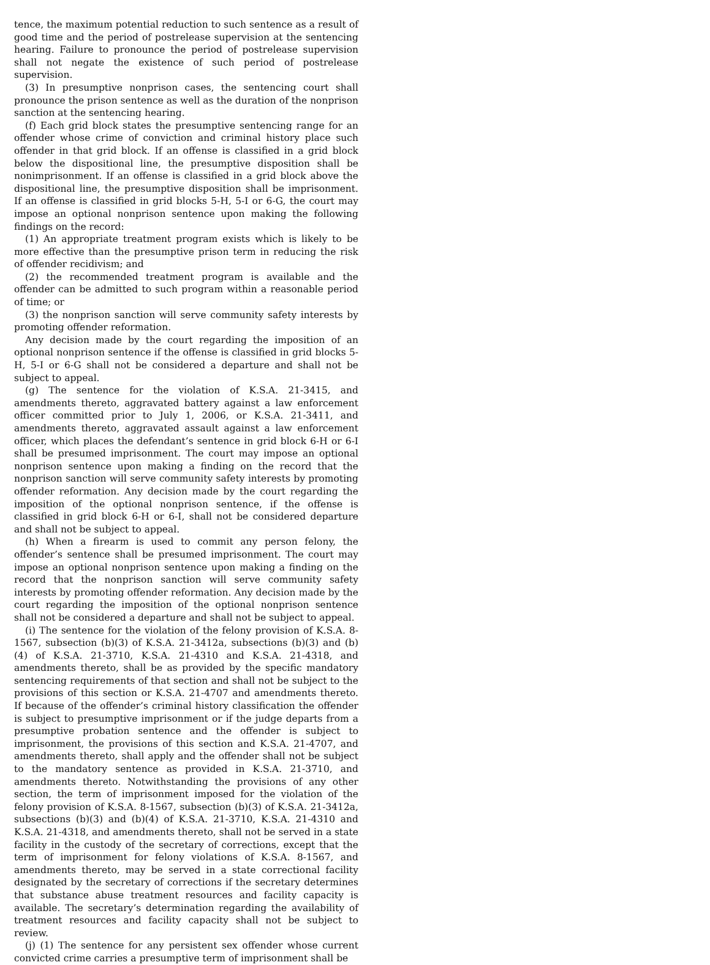tence, the maximum potential reduction to such sentence as a result of good time and the period of postrelease supervision at the sentencing hearing. Failure to pronounce the period of postrelease supervision shall not negate the existence of such period of postrelease supervision.
(3) In presumptive nonprison cases, the sentencing court shall pronounce the prison sentence as well as the duration of the nonprison sanction at the sentencing hearing.
(f) Each grid block states the presumptive sentencing range for an offender whose crime of conviction and criminal history place such offender in that grid block. If an offense is classified in a grid block below the dispositional line, the presumptive disposition shall be nonimprisonment. If an offense is classified in a grid block above the dispositional line, the presumptive disposition shall be imprisonment. If an offense is classified in grid blocks 5-H, 5-I or 6-G, the court may impose an optional nonprison sentence upon making the following findings on the record:
(1) An appropriate treatment program exists which is likely to be more effective than the presumptive prison term in reducing the risk of offender recidivism; and
(2) the recommended treatment program is available and the offender can be admitted to such program within a reasonable period of time; or
(3) the nonprison sanction will serve community safety interests by promoting offender reformation.
Any decision made by the court regarding the imposition of an optional nonprison sentence if the offense is classified in grid blocks 5-H, 5-I or 6-G shall not be considered a departure and shall not be subject to appeal.
(g) The sentence for the violation of K.S.A. 21-3415, and amendments thereto, aggravated battery against a law enforcement officer committed prior to July 1, 2006, or K.S.A. 21-3411, and amendments thereto, aggravated assault against a law enforcement officer, which places the defendant’s sentence in grid block 6-H or 6-I shall be presumed imprisonment. The court may impose an optional nonprison sentence upon making a finding on the record that the nonprison sanction will serve community safety interests by promoting offender reformation. Any decision made by the court regarding the imposition of the optional nonprison sentence, if the offense is classified in grid block 6-H or 6-I, shall not be considered departure and shall not be subject to appeal.
(h) When a firearm is used to commit any person felony, the offender’s sentence shall be presumed imprisonment. The court may impose an optional nonprison sentence upon making a finding on the record that the nonprison sanction will serve community safety interests by promoting offender reformation. Any decision made by the court regarding the imposition of the optional nonprison sentence shall not be considered a departure and shall not be subject to appeal.
(i) The sentence for the violation of the felony provision of K.S.A. 8-1567, subsection (b)(3) of K.S.A. 21-3412a, subsections (b)(3) and (b)(4) of K.S.A. 21-3710, K.S.A. 21-4310 and K.S.A. 21-4318, and amendments thereto, shall be as provided by the specific mandatory sentencing requirements of that section and shall not be subject to the provisions of this section or K.S.A. 21-4707 and amendments thereto. If because of the offender’s criminal history classification the offender is subject to presumptive imprisonment or if the judge departs from a presumptive probation sentence and the offender is subject to imprisonment, the provisions of this section and K.S.A. 21-4707, and amendments thereto, shall apply and the offender shall not be subject to the mandatory sentence as provided in K.S.A. 21-3710, and amendments thereto. Notwithstanding the provisions of any other section, the term of imprisonment imposed for the violation of the felony provision of K.S.A. 8-1567, subsection (b)(3) of K.S.A. 21-3412a, subsections (b)(3) and (b)(4) of K.S.A. 21-3710, K.S.A. 21-4310 and K.S.A. 21-4318, and amendments thereto, shall not be served in a state facility in the custody of the secretary of corrections, except that the term of imprisonment for felony violations of K.S.A. 8-1567, and amendments thereto, may be served in a state correctional facility designated by the secretary of corrections if the secretary determines that substance abuse treatment resources and facility capacity is available. The secretary’s determination regarding the availability of treatment resources and facility capacity shall not be subject to review.
(j) (1) The sentence for any persistent sex offender whose current convicted crime carries a presumptive term of imprisonment shall be